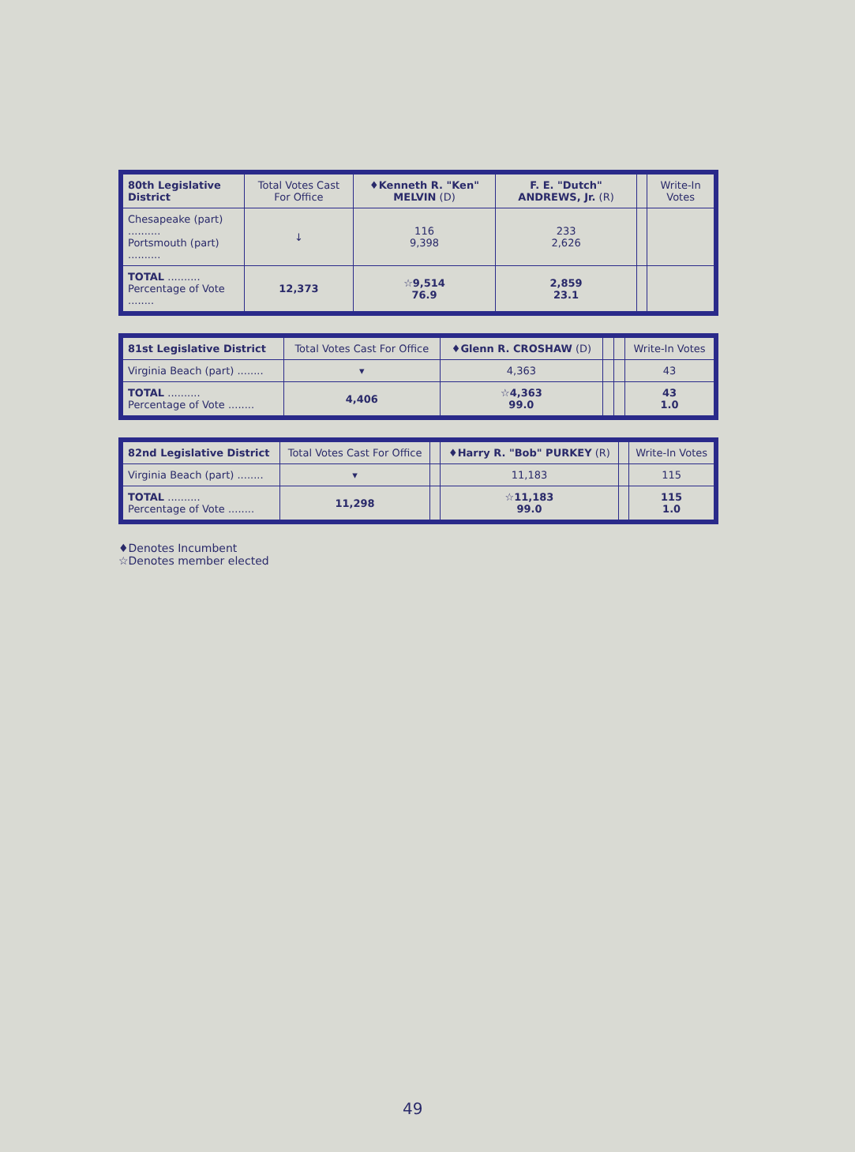| 80th Legislative District | Total Votes Cast For Office | ♦Kenneth R. "Ken" MELVIN (D) | F. E. "Dutch" ANDREWS, Jr. (R) | | Write-In Votes |
| --- | --- | --- | --- | --- | --- |
| Chesapeake (part) .......... Portsmouth (part) .......... | ↓ | 116 9,398 | 233 2,626 | | |
| TOTAL .......... Percentage of Vote ........ | 12,373 | ☆9,514 76.9 | 2,859 23.1 | | |
| 81st Legislative District | Total Votes Cast For Office | ♦Glenn R. CROSHAW (D) | | | Write-In Votes |
| --- | --- | --- | --- | --- | --- |
| Virginia Beach (part) ........ | ▾ | 4,363 | | | 43 |
| TOTAL .......... Percentage of Vote ........ | 4,406 | ☆4,363 99.0 | | | 43 1.0 |
| 82nd Legislative District | Total Votes Cast For Office | | ♦Harry R. "Bob" PURKEY (R) | | Write-In Votes |
| --- | --- | --- | --- | --- | --- |
| Virginia Beach (part) ........ | ▾ | | 11,183 | | 115 |
| TOTAL .......... Percentage of Vote ........ | 11,298 | | ☆11,183 99.0 | | 115 1.0 |
♦Denotes Incumbent
☆Denotes member elected
49